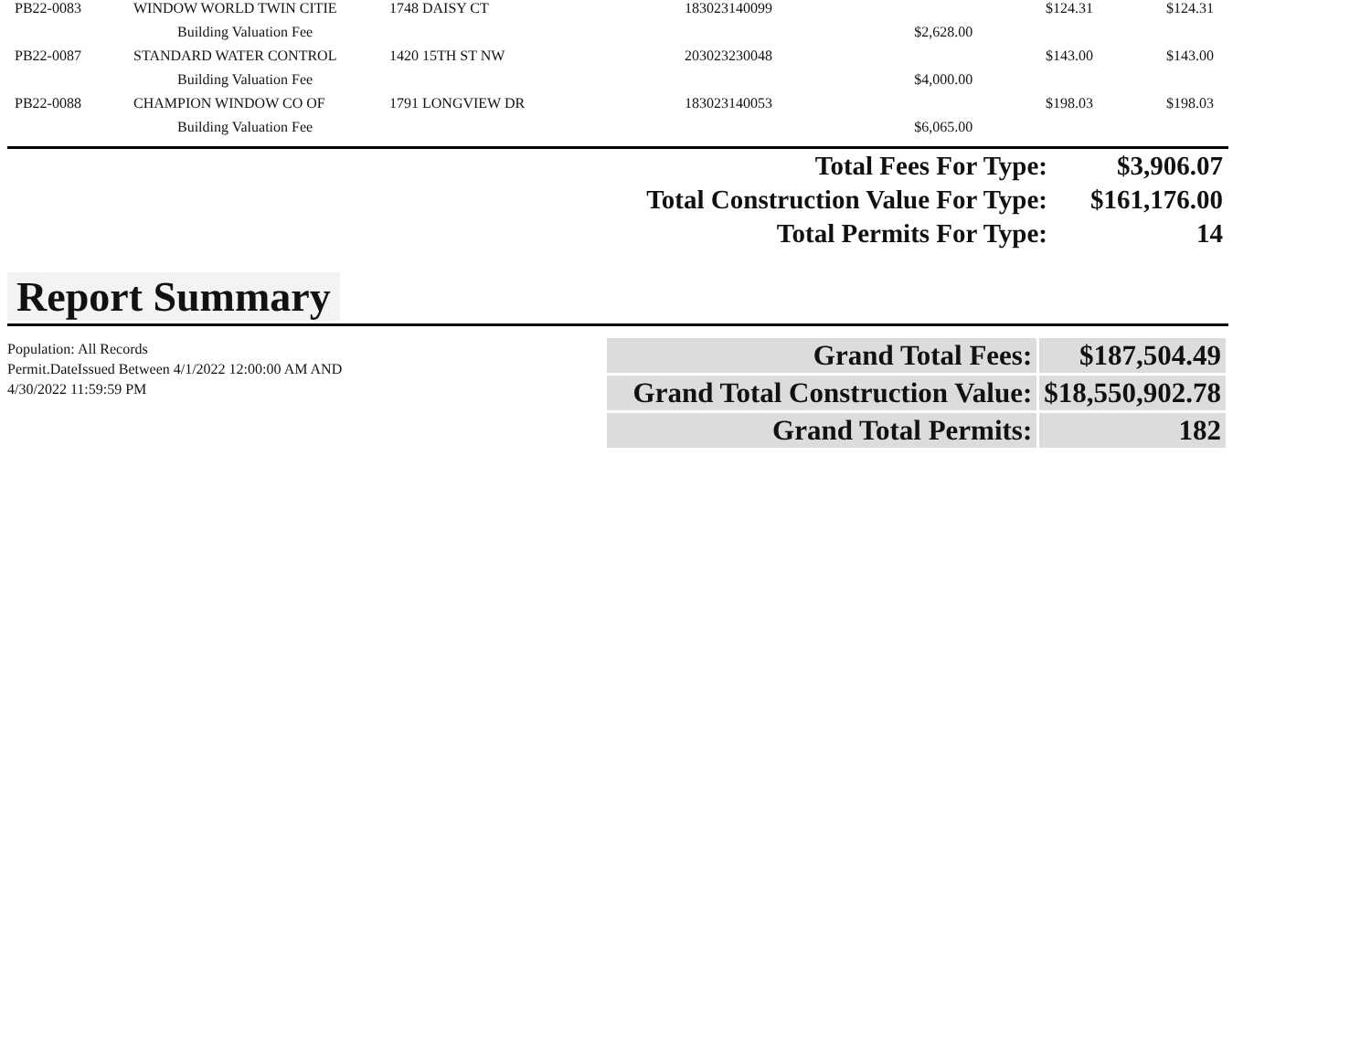| PB22-0083 | WINDOW WORLD TWIN CITIE | 1748 DAISY CT | 183023140099 | | $124.31 | $124.31 |
| | Building Valuation Fee | | | $2,628.00 | | |
| PB22-0087 | STANDARD WATER CONTROL | 1420 15TH ST NW | 203023230048 | | $143.00 | $143.00 |
| | Building Valuation Fee | | | $4,000.00 | | |
| PB22-0088 | CHAMPION WINDOW CO OF | 1791 LONGVIEW DR | 183023140053 | | $198.03 | $198.03 |
| | Building Valuation Fee | | | $6,065.00 | | |
| Total Fees For Type: | $3,906.07 |
| Total Construction Value For Type: | $161,176.00 |
| Total Permits For Type: | 14 |
Report Summary
Population: All Records
Permit.DateIssued Between 4/1/2022 12:00:00 AM AND 4/30/2022 11:59:59 PM
| Grand Total Fees: | $187,504.49 |
| Grand Total Construction Value: | $18,550,902.78 |
| Grand Total Permits: | 182 |